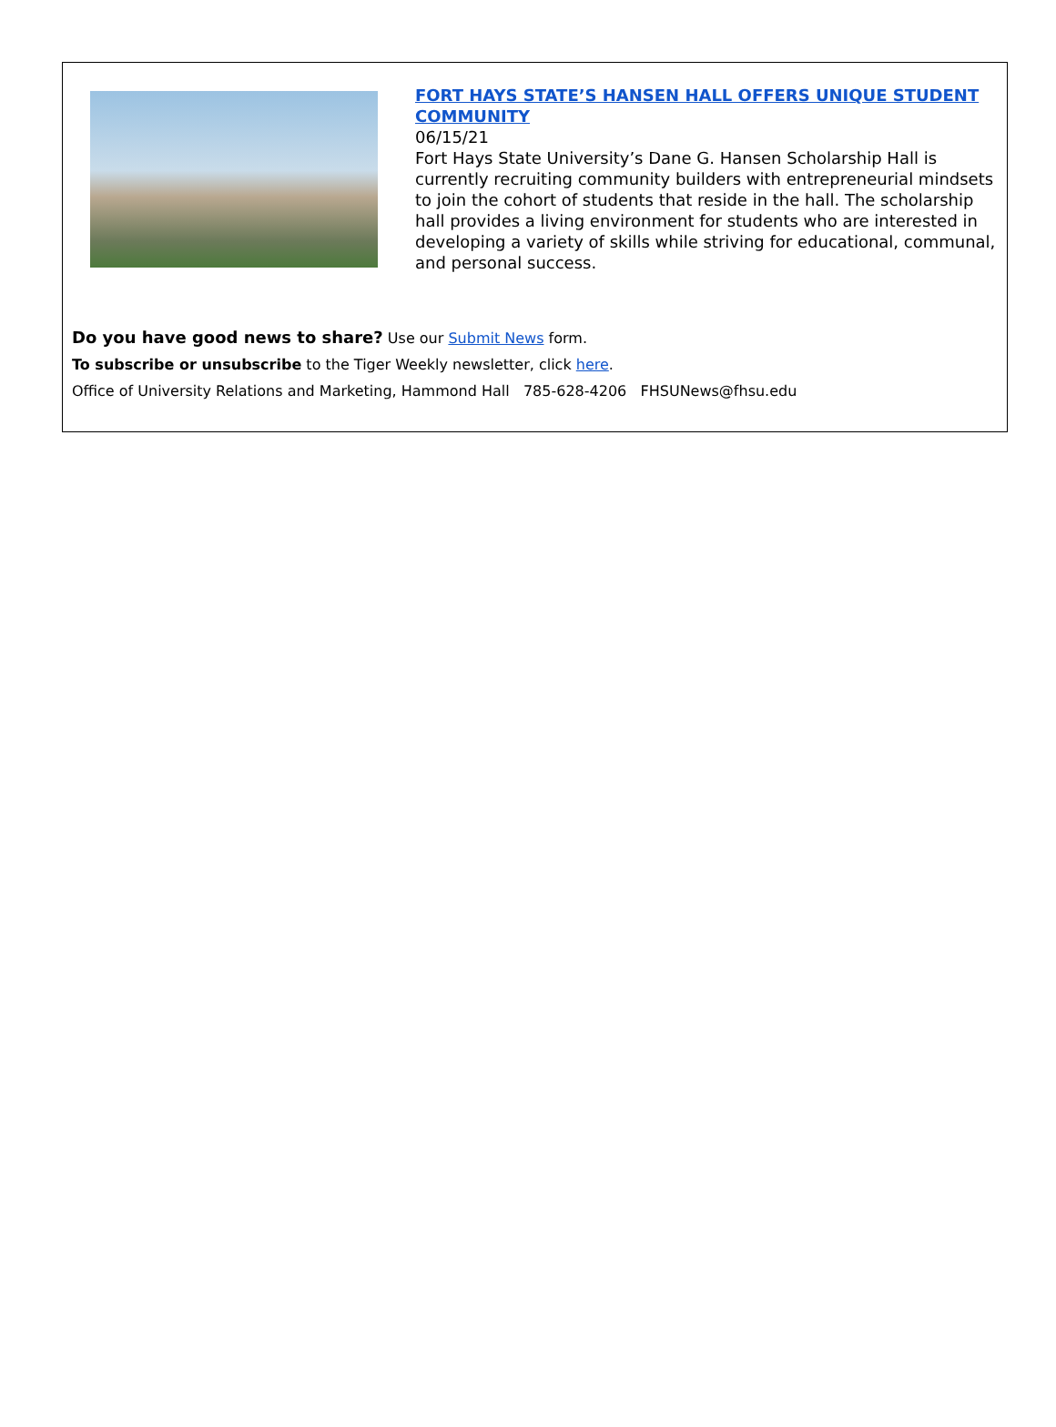FORT HAYS STATE’S HANSEN HALL OFFERS UNIQUE STUDENT COMMUNITY
06/15/21
Fort Hays State University’s Dane G. Hansen Scholarship Hall is currently recruiting community builders with entrepreneurial mindsets to join the cohort of students that reside in the hall. The scholarship hall provides a living environment for students who are interested in developing a variety of skills while striving for educational, communal, and personal success.
Do you have good news to share? Use our Submit News form.
To subscribe or unsubscribe to the Tiger Weekly newsletter, click here.
Office of University Relations and Marketing, Hammond Hall 785-628-4206 FHSUNews@fhsu.edu